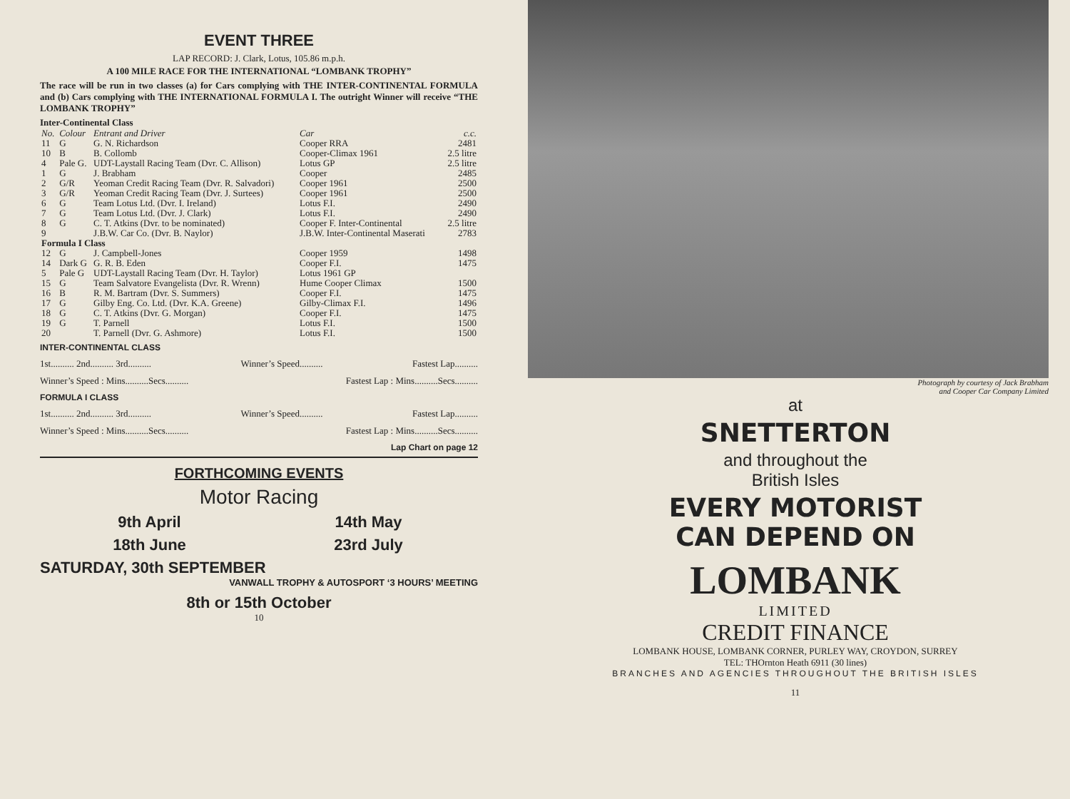EVENT THREE
LAP RECORD: J. Clark, Lotus, 105.86 m.p.h.
A 100 MILE RACE FOR THE INTERNATIONAL “LOMBANK TROPHY”
The race will be run in two classes (a) for Cars complying with THE INTER-CONTINENTAL FORMULA and (b) Cars complying with THE INTERNATIONAL FORMULA I. The outright Winner will receive “THE LOMBANK TROPHY”
Inter-Continental Class
| No. | Colour | Entrant and Driver | Car | c.c. |
| --- | --- | --- | --- | --- |
| 11 | G | G. N. Richardson | Cooper RRA | 2481 |
| 10 | B | B. Collomb | Cooper-Climax 1961 | 2.5 litre |
| 4 | Pale G. | UDT-Laystall Racing Team (Dvr. C. Allison) | Lotus GP | 2.5 litre |
| 1 | G | J. Brabham | Cooper | 2485 |
| 2 | G/R | Yeoman Credit Racing Team (Dvr. R. Salvadori) | Cooper 1961 | 2500 |
| 3 | G/R | Yeoman Credit Racing Team (Dvr. J. Surtees) | Cooper 1961 | 2500 |
| 6 | G | Team Lotus Ltd. (Dvr. I. Ireland) | Lotus F.I. | 2490 |
| 7 | G | Team Lotus Ltd. (Dvr. J. Clark) | Lotus F.I. | 2490 |
| 8 | G | C. T. Atkins (Dvr. to be nominated) | Cooper F. Inter-Continental | 2.5 litre |
| 9 | | J.B.W. Car Co. (Dvr. B. Naylor) | J.B.W. Inter-Continental Maserati | 2783 |
| Formula I Class | | | | |
| 12 | G | J. Campbell-Jones | Cooper 1959 | 1498 |
| 14 | Dark G | G. R. B. Eden | Cooper F.I. | 1475 |
| 5 | Pale G | UDT-Laystall Racing Team (Dvr. H. Taylor) | Lotus 1961 GP | |
| 15 | G | Team Salvatore Evangelista (Dvr. R. Wrenn) | Hume Cooper Climax | 1500 |
| 16 | B | R. M. Bartram (Dvr. S. Summers) | Cooper F.I. | 1475 |
| 17 | G | Gilby Eng. Co. Ltd. (Dvr. K.A. Greene) | Gilby-Climax F.I. | 1496 |
| 18 | G | C. T. Atkins (Dvr. G. Morgan) | Cooper F.I. | 1475 |
| 19 | G | T. Parnell | Lotus F.I. | 1500 |
| 20 | | T. Parnell (Dvr. G. Ashmore) | Lotus F.I. | 1500 |
INTER-CONTINENTAL CLASS
1st.......... 2nd.......... 3rd.......... Winner’s Speed.......... Fastest Lap..........
Winner’s Speed : Mins..........Secs.......... Fastest Lap : Mins..........Secs..........
FORMULA I CLASS
1st.......... 2nd.......... 3rd.......... Winner’s Speed.......... Fastest Lap..........
Winner’s Speed : Mins..........Secs.......... Fastest Lap : Mins..........Secs..........
Lap Chart on page 12
FORTHCOMING EVENTS
Motor Racing
9th April 14th May 18th June 23rd July
SATURDAY, 30th SEPTEMBER
VANWALL TROPHY & AUTOSPORT ‘3 HOURS’ MEETING
8th or 15th October
10
Photograph by courtesy of Jack Brabham
and Cooper Car Company Limited
at
SNETTERTON
and throughout the
British Isles
EVERY MOTORIST
CAN DEPEND ON
LOMBANK
LIMITED
CREDIT FINANCE
LOMBANK HOUSE, LOMBANK CORNER, PURLEY WAY, CROYDON, SURREY
TEL: THOrnton Heath 6911 (30 lines)
BRANCHES AND AGENCIES THROUGHOUT THE BRITISH ISLES
11